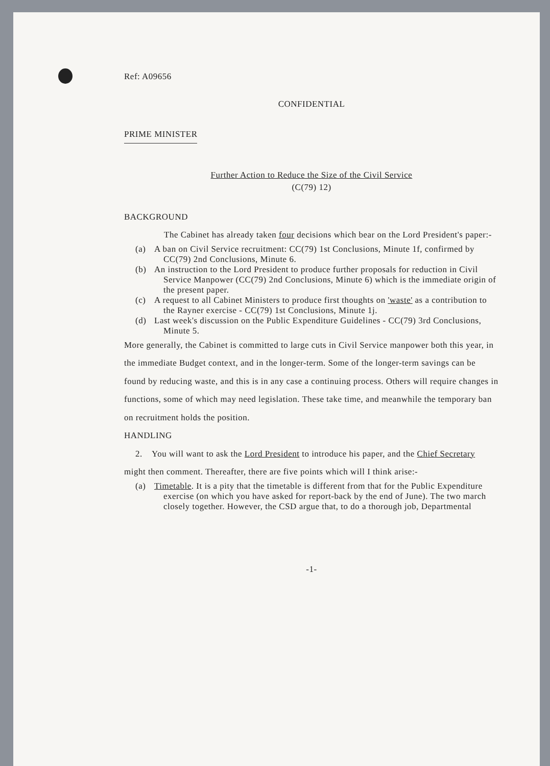Ref: A09656
CONFIDENTIAL
PRIME MINISTER
Further Action to Reduce the Size of the Civil Service
(C(79) 12)
BACKGROUND
The Cabinet has already taken four decisions which bear on the Lord President's paper:-
(a) A ban on Civil Service recruitment: CC(79) 1st Conclusions, Minute 1f, confirmed by CC(79) 2nd Conclusions, Minute 6.
(b) An instruction to the Lord President to produce further proposals for reduction in Civil Service Manpower (CC(79) 2nd Conclusions, Minute 6) which is the immediate origin of the present paper.
(c) A request to all Cabinet Ministers to produce first thoughts on 'waste' as a contribution to the Rayner exercise - CC(79) 1st Conclusions, Minute 1j.
(d) Last week's discussion on the Public Expenditure Guidelines - CC(79) 3rd Conclusions, Minute 5.
More generally, the Cabinet is committed to large cuts in Civil Service manpower both this year, in the immediate Budget context, and in the longer-term. Some of the longer-term savings can be found by reducing waste, and this is in any case a continuing process. Others will require changes in functions, some of which may need legislation. These take time, and meanwhile the temporary ban on recruitment holds the position.
HANDLING
2. You will want to ask the Lord President to introduce his paper, and the Chief Secretary might then comment. Thereafter, there are five points which will I think arise:-
(a) Timetable. It is a pity that the timetable is different from that for the Public Expenditure exercise (on which you have asked for report-back by the end of June). The two march closely together. However, the CSD argue that, to do a thorough job, Departmental
-1-